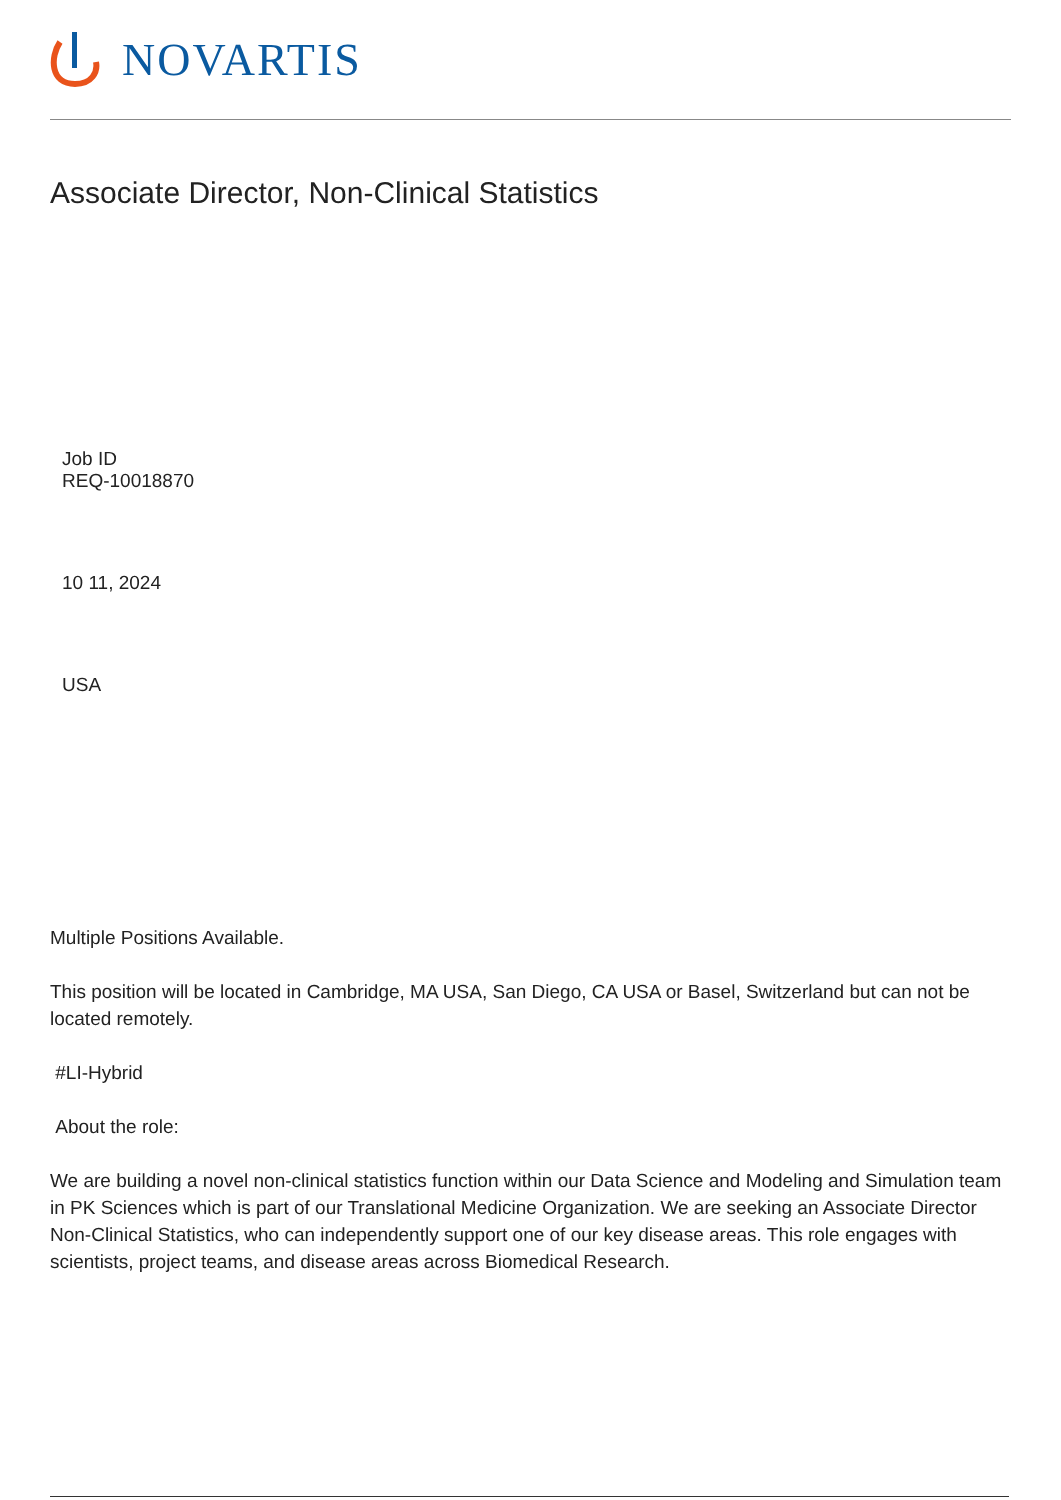NOVARTIS
Associate Director, Non-Clinical Statistics
Job ID
REQ-10018870
10 11, 2024
USA
Multiple Positions Available.
This position will be located in Cambridge, MA USA, San Diego, CA USA or Basel, Switzerland but can not be located remotely.
#LI-Hybrid
About the role:
We are building a novel non-clinical statistics function within our Data Science and Modeling and Simulation team in PK Sciences which is part of our Translational Medicine Organization. We are seeking an Associate Director Non-Clinical Statistics, who can independently support one of our key disease areas. This role engages with scientists, project teams, and disease areas across Biomedical Research.